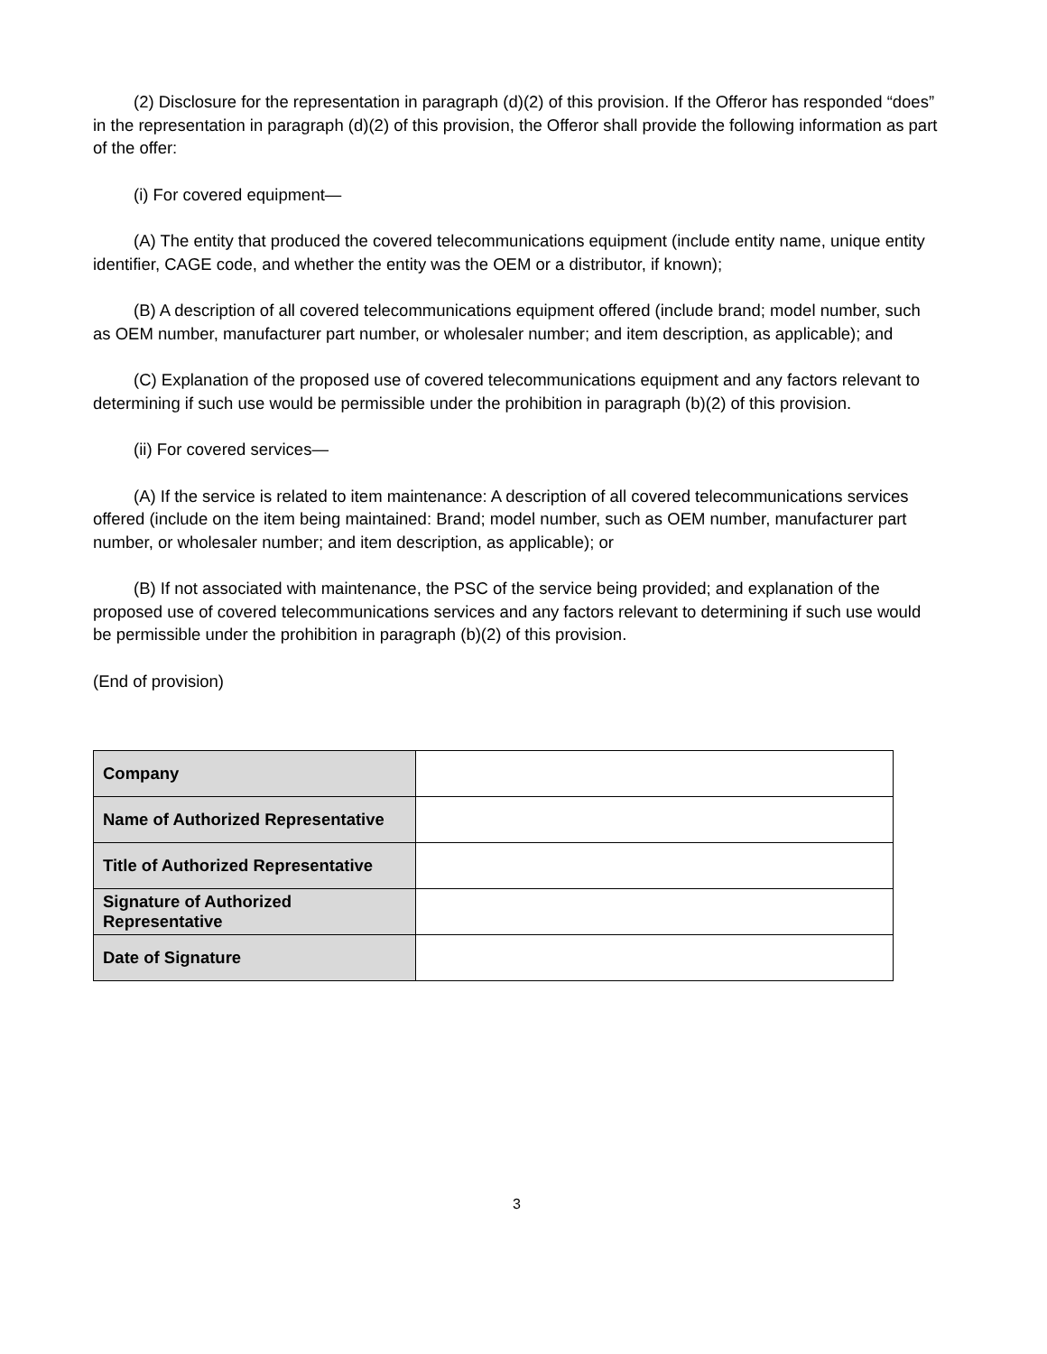(2) Disclosure for the representation in paragraph (d)(2) of this provision. If the Offeror has responded “does” in the representation in paragraph (d)(2) of this provision, the Offeror shall provide the following information as part of the offer:
(i) For covered equipment—
(A) The entity that produced the covered telecommunications equipment (include entity name, unique entity identifier, CAGE code, and whether the entity was the OEM or a distributor, if known);
(B) A description of all covered telecommunications equipment offered (include brand; model number, such as OEM number, manufacturer part number, or wholesaler number; and item description, as applicable); and
(C) Explanation of the proposed use of covered telecommunications equipment and any factors relevant to determining if such use would be permissible under the prohibition in paragraph (b)(2) of this provision.
(ii) For covered services—
(A) If the service is related to item maintenance: A description of all covered telecommunications services offered (include on the item being maintained: Brand; model number, such as OEM number, manufacturer part number, or wholesaler number; and item description, as applicable); or
(B) If not associated with maintenance, the PSC of the service being provided; and explanation of the proposed use of covered telecommunications services and any factors relevant to determining if such use would be permissible under the prohibition in paragraph (b)(2) of this provision.
(End of provision)
| Company | |
| Name of Authorized Representative | |
| Title of Authorized Representative | |
| Signature of Authorized Representative | |
| Date of Signature | |
3